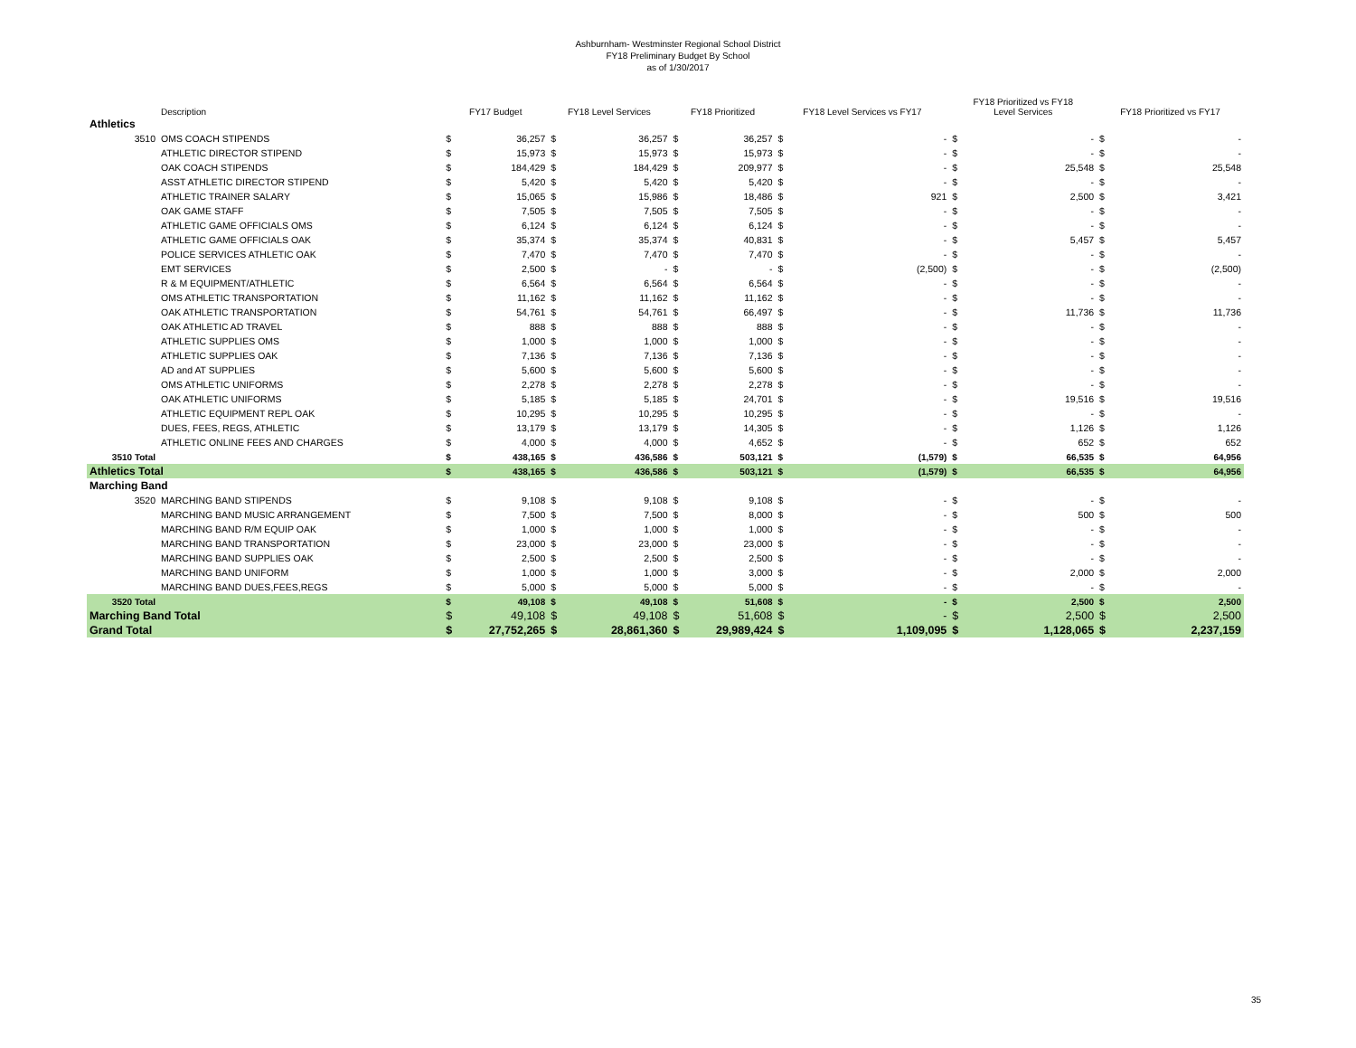Ashburnham- Westminster Regional School District
FY18 Preliminary Budget By School
as of 1/30/2017
| | Description | FY17 Budget | | FY18 Level Services | | FY18 Prioritized | | FY18 Level Services vs FY17 | | FY18 Prioritized vs FY18 Level Services | | FY18 Prioritized vs FY17 | |
| --- | --- | --- | --- | --- | --- | --- | --- | --- | --- | --- | --- | --- | --- |
| Athletics | | | | | | | | | | | | | |
| 3510 | OMS COACH STIPENDS | $ | 36,257 | $ | 36,257 | $ | 36,257 | $ | - | $ | - | $ | - |
| | ATHLETIC DIRECTOR STIPEND | $ | 15,973 | $ | 15,973 | $ | 15,973 | $ | - | $ | - | $ | - |
| | OAK COACH STIPENDS | $ | 184,429 | $ | 184,429 | $ | 209,977 | $ | - | $ | 25,548 | $ | 25,548 |
| | ASST ATHLETIC DIRECTOR STIPEND | $ | 5,420 | $ | 5,420 | $ | 5,420 | $ | - | $ | - | $ | - |
| | ATHLETIC TRAINER SALARY | $ | 15,065 | $ | 15,986 | $ | 18,486 | $ | 921 | $ | 2,500 | $ | 3,421 |
| | OAK GAME STAFF | $ | 7,505 | $ | 7,505 | $ | 7,505 | $ | - | $ | - | $ | - |
| | ATHLETIC GAME OFFICIALS OMS | $ | 6,124 | $ | 6,124 | $ | 6,124 | $ | - | $ | - | $ | - |
| | ATHLETIC GAME OFFICIALS OAK | $ | 35,374 | $ | 35,374 | $ | 40,831 | $ | - | $ | 5,457 | $ | 5,457 |
| | POLICE SERVICES ATHLETIC OAK | $ | 7,470 | $ | 7,470 | $ | 7,470 | $ | - | $ | - | $ | - |
| | EMT SERVICES | $ | 2,500 | $ | - | $ | - | $ | (2,500) | $ | - | $ | (2,500) |
| | R & M EQUIPMENT/ATHLETIC | $ | 6,564 | $ | 6,564 | $ | 6,564 | $ | - | $ | - | $ | - |
| | OMS ATHLETIC TRANSPORTATION | $ | 11,162 | $ | 11,162 | $ | 11,162 | $ | - | $ | - | $ | - |
| | OAK ATHLETIC TRANSPORTATION | $ | 54,761 | $ | 54,761 | $ | 66,497 | $ | - | $ | 11,736 | $ | 11,736 |
| | OAK ATHLETIC AD TRAVEL | $ | 888 | $ | 888 | $ | 888 | $ | - | $ | - | $ | - |
| | ATHLETIC SUPPLIES OMS | $ | 1,000 | $ | 1,000 | $ | 1,000 | $ | - | $ | - | $ | - |
| | ATHLETIC SUPPLIES OAK | $ | 7,136 | $ | 7,136 | $ | 7,136 | $ | - | $ | - | $ | - |
| | AD and AT SUPPLIES | $ | 5,600 | $ | 5,600 | $ | 5,600 | $ | - | $ | - | $ | - |
| | OMS ATHLETIC UNIFORMS | $ | 2,278 | $ | 2,278 | $ | 2,278 | $ | - | $ | - | $ | - |
| | OAK ATHLETIC UNIFORMS | $ | 5,185 | $ | 5,185 | $ | 24,701 | $ | - | $ | 19,516 | $ | 19,516 |
| | ATHLETIC EQUIPMENT REPL OAK | $ | 10,295 | $ | 10,295 | $ | 10,295 | $ | - | $ | - | $ | - |
| | DUES, FEES, REGS, ATHLETIC | $ | 13,179 | $ | 13,179 | $ | 14,305 | $ | - | $ | 1,126 | $ | 1,126 |
| | ATHLETIC ONLINE FEES AND CHARGES | $ | 4,000 | $ | 4,000 | $ | 4,652 | $ | - | $ | 652 | $ | 652 |
| 3510 Total | | $ | 438,165 | $ | 436,586 | $ | 503,121 | $ | (1,579) | $ | 66,535 | $ | 64,956 |
| Athletics Total | | $ | 438,165 | $ | 436,586 | $ | 503,121 | $ | (1,579) | $ | 66,535 | $ | 64,956 |
| Marching Band | | | | | | | | | | | | | |
| 3520 | MARCHING BAND STIPENDS | $ | 9,108 | $ | 9,108 | $ | 9,108 | $ | - | $ | - | $ | - |
| | MARCHING BAND MUSIC ARRANGEMENT | $ | 7,500 | $ | 7,500 | $ | 8,000 | $ | - | $ | 500 | $ | 500 |
| | MARCHING BAND R/M EQUIP OAK | $ | 1,000 | $ | 1,000 | $ | 1,000 | $ | - | $ | - | $ | - |
| | MARCHING BAND TRANSPORTATION | $ | 23,000 | $ | 23,000 | $ | 23,000 | $ | - | $ | - | $ | - |
| | MARCHING BAND SUPPLIES OAK | $ | 2,500 | $ | 2,500 | $ | 2,500 | $ | - | $ | - | $ | - |
| | MARCHING BAND UNIFORM | $ | 1,000 | $ | 1,000 | $ | 3,000 | $ | - | $ | 2,000 | $ | 2,000 |
| | MARCHING BAND DUES,FEES,REGS | $ | 5,000 | $ | 5,000 | $ | 5,000 | $ | - | $ | - | $ | - |
| 3520 Total | | $ | 49,108 | $ | 49,108 | $ | 51,608 | $ | - | $ | 2,500 | $ | 2,500 |
| Marching Band Total | | $ | 49,108 | $ | 49,108 | $ | 51,608 | $ | - | $ | 2,500 | $ | 2,500 |
| Grand Total | | $ | 27,752,265 | $ | 28,861,360 | $ | 29,989,424 | $ | 1,109,095 | $ | 1,128,065 | $ | 2,237,159 |
35